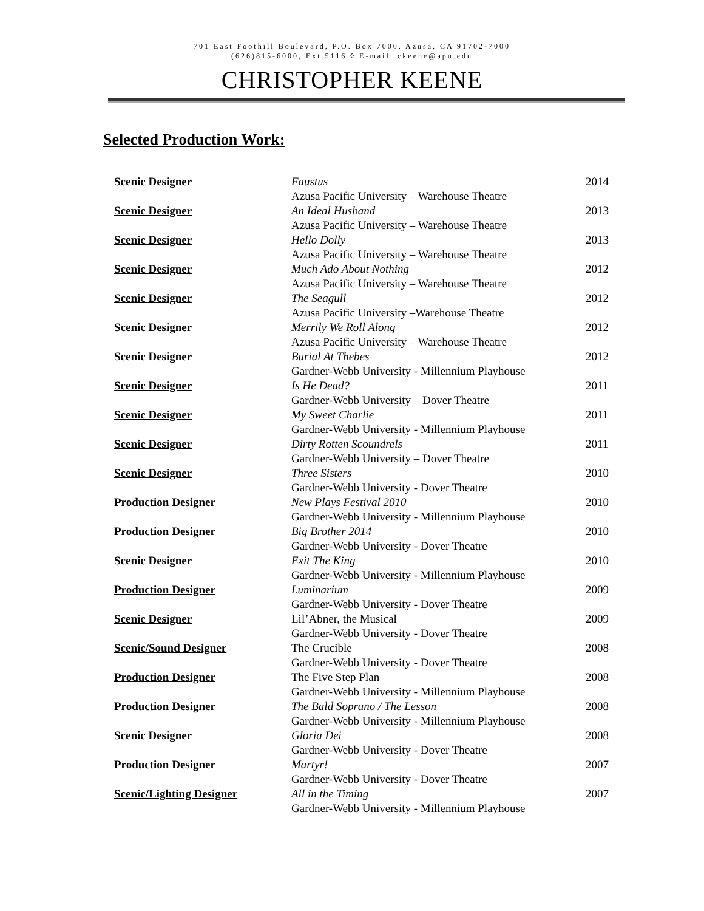701 East Foothill Boulevard, P.O. Box 7000, Azusa, CA 91702-7000
(626)815-6000, Ext.5116 ◊ E-mail: ckeene@apu.edu
CHRISTOPHER KEENE
Selected Production Work:
| Scenic Designer | Faustus Azusa Pacific University – Warehouse Theatre | 2014 |
| Scenic Designer | An Ideal Husband Azusa Pacific University – Warehouse Theatre | 2013 |
| Scenic Designer | Hello Dolly Azusa Pacific University – Warehouse Theatre | 2013 |
| Scenic Designer | Much Ado About Nothing Azusa Pacific University – Warehouse Theatre | 2012 |
| Scenic Designer | The Seagull Azusa Pacific University –Warehouse Theatre | 2012 |
| Scenic Designer | Merrily We Roll Along Azusa Pacific University – Warehouse Theatre | 2012 |
| Scenic Designer | Burial At Thebes Gardner-Webb University - Millennium Playhouse | 2012 |
| Scenic Designer | Is He Dead? Gardner-Webb University – Dover Theatre | 2011 |
| Scenic Designer | My Sweet Charlie Gardner-Webb University - Millennium Playhouse | 2011 |
| Scenic Designer | Dirty Rotten Scoundrels Gardner-Webb University – Dover Theatre | 2011 |
| Scenic Designer | Three Sisters Gardner-Webb University - Dover Theatre | 2010 |
| Production Designer | New Plays Festival 2010 Gardner-Webb University - Millennium Playhouse | 2010 |
| Production Designer | Big Brother 2014 Gardner-Webb University - Dover Theatre | 2010 |
| Scenic Designer | Exit The King Gardner-Webb University - Millennium Playhouse | 2010 |
| Production Designer | Luminarium Gardner-Webb University - Dover Theatre | 2009 |
| Scenic Designer | Lil’Abner, the Musical Gardner-Webb University - Dover Theatre | 2009 |
| Scenic/Sound Designer | The Crucible Gardner-Webb University - Dover Theatre | 2008 |
| Production Designer | The Five Step Plan Gardner-Webb University - Millennium Playhouse | 2008 |
| Production Designer | The Bald Soprano / The Lesson Gardner-Webb University - Millennium Playhouse | 2008 |
| Scenic Designer | Gloria Dei Gardner-Webb University - Dover Theatre | 2008 |
| Production Designer | Martyr! Gardner-Webb University - Dover Theatre | 2007 |
| Scenic/Lighting Designer | All in the Timing Gardner-Webb University - Millennium Playhouse | 2007 |